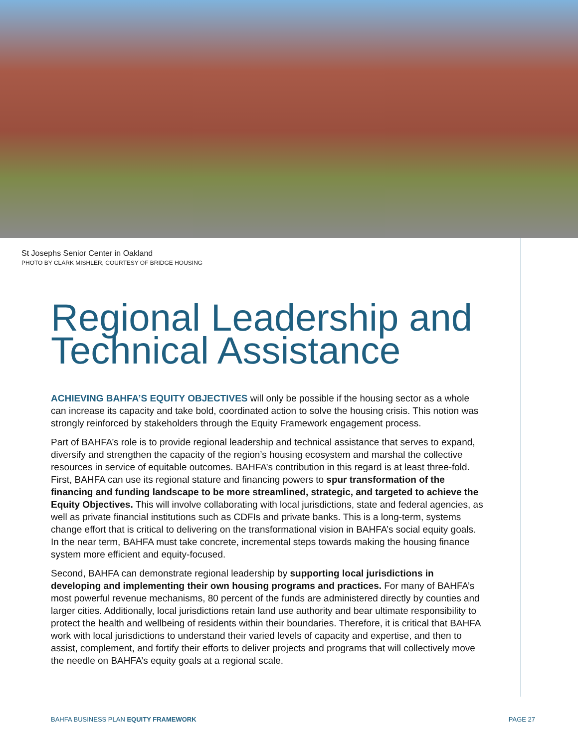St Josephs Senior Center in Oakland
PHOTO BY CLARK MISHLER, COURTESY OF BRIDGE HOUSING
Regional Leadership and Technical Assistance
ACHIEVING BAHFA’S EQUITY OBJECTIVES will only be possible if the housing sector as a whole can increase its capacity and take bold, coordinated action to solve the housing crisis. This notion was strongly reinforced by stakeholders through the Equity Framework engagement process.
Part of BAHFA’s role is to provide regional leadership and technical assistance that serves to expand, diversify and strengthen the capacity of the region’s housing ecosystem and marshal the collective resources in service of equitable outcomes. BAHFA’s contribution in this regard is at least three-fold. First, BAHFA can use its regional stature and financing powers to spur transformation of the financing and funding landscape to be more streamlined, strategic, and targeted to achieve the Equity Objectives. This will involve collaborating with local jurisdictions, state and federal agencies, as well as private financial institutions such as CDFIs and private banks. This is a long-term, systems change effort that is critical to delivering on the transformational vision in BAHFA’s social equity goals. In the near term, BAHFA must take concrete, incremental steps towards making the housing finance system more efficient and equity-focused.
Second, BAHFA can demonstrate regional leadership by supporting local jurisdictions in developing and implementing their own housing programs and practices. For many of BAHFA’s most powerful revenue mechanisms, 80 percent of the funds are administered directly by counties and larger cities. Additionally, local jurisdictions retain land use authority and bear ultimate responsibility to protect the health and wellbeing of residents within their boundaries. Therefore, it is critical that BAHFA work with local jurisdictions to understand their varied levels of capacity and expertise, and then to assist, complement, and fortify their efforts to deliver projects and programs that will collectively move the needle on BAHFA’s equity goals at a regional scale.
BAHFA BUSINESS PLAN EQUITY FRAMEWORK PAGE 27